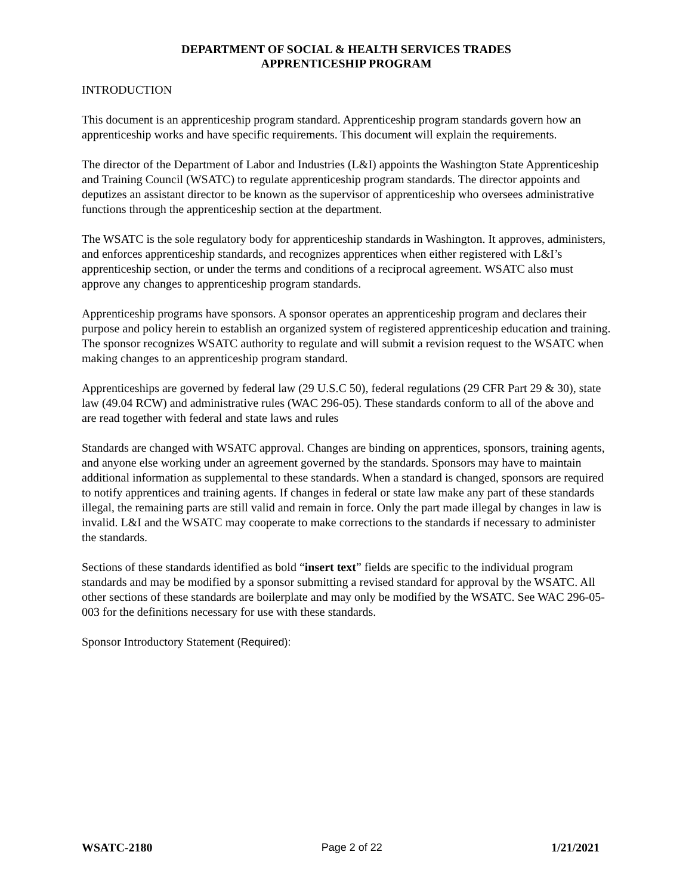DEPARTMENT OF SOCIAL & HEALTH SERVICES TRADES
APPRENTICESHIP PROGRAM
INTRODUCTION
This document is an apprenticeship program standard. Apprenticeship program standards govern how an apprenticeship works and have specific requirements. This document will explain the requirements.
The director of the Department of Labor and Industries (L&I) appoints the Washington State Apprenticeship and Training Council (WSATC) to regulate apprenticeship program standards. The director appoints and deputizes an assistant director to be known as the supervisor of apprenticeship who oversees administrative functions through the apprenticeship section at the department.
The WSATC is the sole regulatory body for apprenticeship standards in Washington. It approves, administers, and enforces apprenticeship standards, and recognizes apprentices when either registered with L&I’s apprenticeship section, or under the terms and conditions of a reciprocal agreement. WSATC also must approve any changes to apprenticeship program standards.
Apprenticeship programs have sponsors. A sponsor operates an apprenticeship program and declares their purpose and policy herein to establish an organized system of registered apprenticeship education and training. The sponsor recognizes WSATC authority to regulate and will submit a revision request to the WSATC when making changes to an apprenticeship program standard.
Apprenticeships are governed by federal law (29 U.S.C 50), federal regulations (29 CFR Part 29 & 30), state law (49.04 RCW) and administrative rules (WAC 296-05). These standards conform to all of the above and are read together with federal and state laws and rules
Standards are changed with WSATC approval. Changes are binding on apprentices, sponsors, training agents, and anyone else working under an agreement governed by the standards. Sponsors may have to maintain additional information as supplemental to these standards. When a standard is changed, sponsors are required to notify apprentices and training agents. If changes in federal or state law make any part of these standards illegal, the remaining parts are still valid and remain in force. Only the part made illegal by changes in law is invalid. L&I and the WSATC may cooperate to make corrections to the standards if necessary to administer the standards.
Sections of these standards identified as bold “insert text” fields are specific to the individual program standards and may be modified by a sponsor submitting a revised standard for approval by the WSATC. All other sections of these standards are boilerplate and may only be modified by the WSATC. See WAC 296-05-003 for the definitions necessary for use with these standards.
Sponsor Introductory Statement (Required):
WSATC-2180 Page 2 of 22 1/21/2021